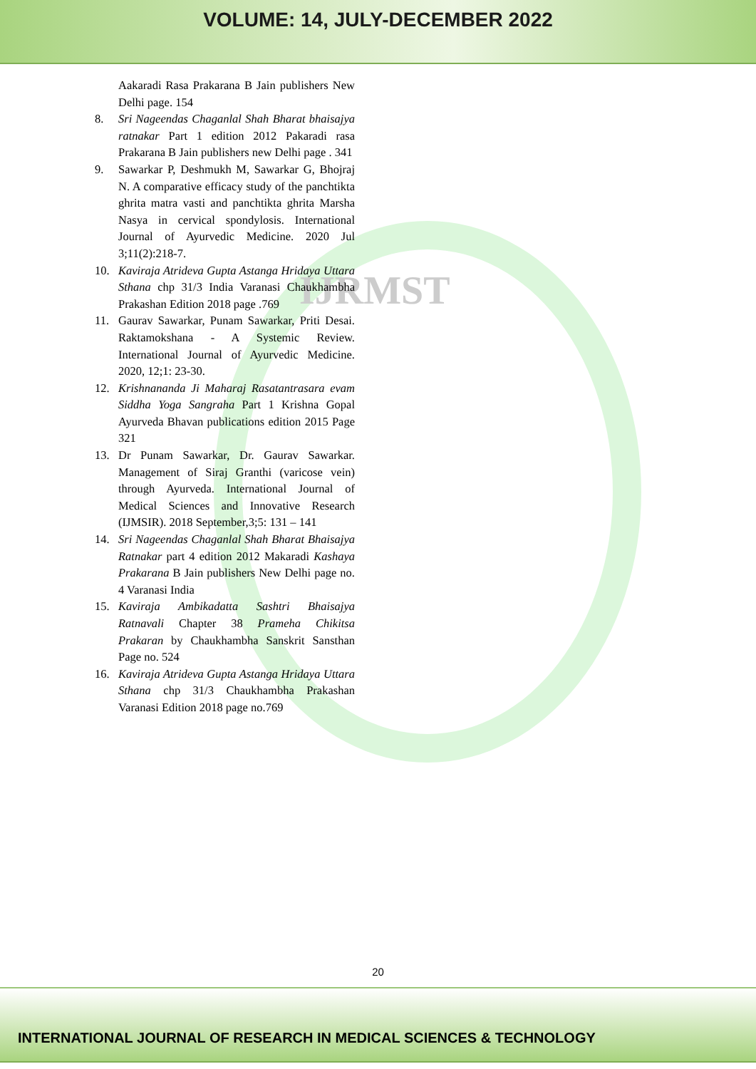VOLUME: 14, JULY-DECEMBER 2022
IJRMST
Aakaradi Rasa Prakarana B Jain publishers New Delhi page. 154
8. Sri Nageendas Chaganlal Shah Bharat bhaisajya ratnakar Part 1 edition 2012 Pakaradi rasa Prakarana B Jain publishers new Delhi page . 341
9. Sawarkar P, Deshmukh M, Sawarkar G, Bhojraj N. A comparative efficacy study of the panchtikta ghrita matra vasti and panchtikta ghrita Marsha Nasya in cervical spondylosis. International Journal of Ayurvedic Medicine. 2020 Jul 3;11(2):218-7.
10. Kaviraja Atrideva Gupta Astanga Hridaya Uttara Sthana chp 31/3 India Varanasi Chaukhambha Prakashan Edition 2018 page .769
11. Gaurav Sawarkar, Punam Sawarkar, Priti Desai. Raktamokshana - A Systemic Review. International Journal of Ayurvedic Medicine. 2020, 12;1: 23-30.
12. Krishnananda Ji Maharaj Rasatantrasara evam Siddha Yoga Sangraha Part 1 Krishna Gopal Ayurveda Bhavan publications edition 2015 Page 321
13. Dr Punam Sawarkar, Dr. Gaurav Sawarkar. Management of Siraj Granthi (varicose vein) through Ayurveda. International Journal of Medical Sciences and Innovative Research (IJMSIR). 2018 September,3;5: 131 – 141
14. Sri Nageendas Chaganlal Shah Bharat Bhaisajya Ratnakar part 4 edition 2012 Makaradi Kashaya Prakarana B Jain publishers New Delhi page no. 4 Varanasi India
15. Kaviraja Ambikadatta Sashtri Bhaisajya Ratnavali Chapter 38 Prameha Chikitsa Prakaran by Chaukhambha Sanskrit Sansthan Page no. 524
16. Kaviraja Atrideva Gupta Astanga Hridaya Uttara Sthana chp 31/3 Chaukhambha Prakashan Varanasi Edition 2018 page no.769
20
INTERNATIONAL JOURNAL OF RESEARCH IN MEDICAL SCIENCES & TECHNOLOGY